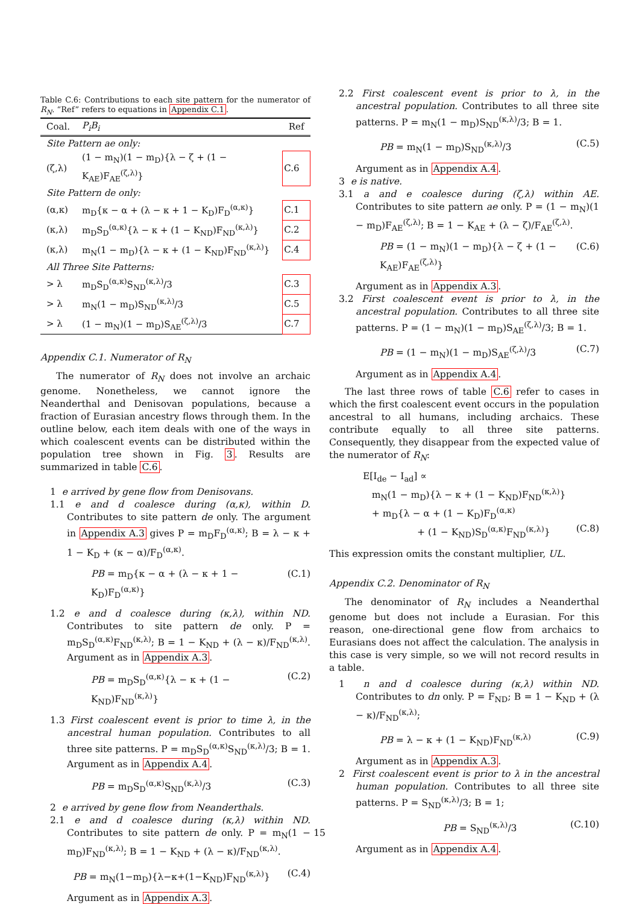Table C.6: Contributions to each site pattern for the numerator of R<sub>N</sub>. “Ref” refers to equations in Appendix C.1.
| Coal. | P<sub>i</sub>B<sub>i</sub> | Ref |
| --- | --- | --- |
| Site Pattern ae only: | | |
| (ζ,λ) | (1 − m<sub>N</sub>)(1 − m<sub>D</sub>){λ − ζ + (1 − K<sub>AE</sub>)F<sub>AE</sub><sup>(ζ,λ)</sup>} | C.6 |
| Site Pattern de only: | | |
| (α,κ) | m<sub>D</sub>{κ − α + (λ − κ + 1 − K<sub>D</sub>)F<sub>D</sub><sup>(α,κ)</sup>} | C.1 |
| (κ,λ) | m<sub>D</sub>S<sub>D</sub><sup>(α,κ)</sup>{λ − κ + (1 − K<sub>ND</sub>)F<sub>ND</sub><sup>(κ,λ)</sup>} | C.2 |
| (κ,λ) | m<sub>N</sub>(1 − m<sub>D</sub>){λ − κ + (1 − K<sub>ND</sub>)F<sub>ND</sub><sup>(κ,λ)</sup>} | C.4 |
| All Three Site Patterns: | | |
| > λ | m<sub>D</sub>S<sub>D</sub><sup>(α,κ)</sup>S<sub>ND</sub><sup>(κ,λ)</sup>/3 | C.3 |
| > λ | m<sub>N</sub>(1 − m<sub>D</sub>)S<sub>ND</sub><sup>(κ,λ)</sup>/3 | C.5 |
| > λ | (1 − m<sub>N</sub>)(1 − m<sub>D</sub>)S<sub>AE</sub><sup>(ζ,λ)</sup>/3 | C.7 |
Appendix C.1. Numerator of R<sub>N</sub>
The numerator of R<sub>N</sub> does not involve an archaic genome. Nonetheless, we cannot ignore the Neanderthal and Denisovan populations, because a fraction of Eurasian ancestry flows through them. In the outline below, each item deals with one of the ways in which coalescent events can be distributed within the population tree shown in Fig. 3. Results are summarized in table C.6.
1 e arrived by gene flow from Denisovans.
1.1 e and d coalesce during (α,κ), within D. Contributes to site pattern de only. The argument in Appendix A.3 gives P = m<sub>D</sub>F<sub>D</sub><sup>(α,κ)</sup>; B = λ − κ + 1 − K<sub>D</sub> + (κ − α)/F<sub>D</sub><sup>(α,κ)</sup>.
PB = m<sub>D</sub>{κ − α + (λ − κ + 1 − K<sub>D</sub>)F<sub>D</sub><sup>(α,κ)</sup>} (C.1)
1.2 e and d coalesce during (κ,λ), within ND. Contributes to site pattern de only. P = m<sub>D</sub>S<sub>D</sub><sup>(α,κ)</sup>F<sub>ND</sub><sup>(κ,λ)</sup>; B = 1 − K<sub>ND</sub> + (λ − κ)/F<sub>ND</sub><sup>(κ,λ)</sup>. Argument as in Appendix A.3.
PB = m<sub>D</sub>S<sub>D</sub><sup>(α,κ)</sup>{λ − κ + (1 − K<sub>ND</sub>)F<sub>ND</sub><sup>(κ,λ)</sup>} (C.2)
1.3 First coalescent event is prior to time λ, in the ancestral human population. Contributes to all three site patterns. P = m<sub>D</sub>S<sub>D</sub><sup>(α,κ)</sup>S<sub>ND</sub><sup>(κ,λ)</sup>/3; B = 1. Argument as in Appendix A.4.
PB = m<sub>D</sub>S<sub>D</sub><sup>(α,κ)</sup>S<sub>ND</sub><sup>(κ,λ)</sup>/3 (C.3)
2 e arrived by gene flow from Neanderthals.
2.1 e and d coalesce during (κ,λ) within ND. Contributes to site pattern de only. P = m<sub>N</sub>(1 − m<sub>D</sub>)F<sub>ND</sub><sup>(κ,λ)</sup>; B = 1 − K<sub>ND</sub> + (λ − κ)/F<sub>ND</sub><sup>(κ,λ)</sup>.
PB = m<sub>N</sub>(1−m<sub>D</sub>){λ−κ+(1−K<sub>ND</sub>)F<sub>ND</sub><sup>(κ,λ)</sup>} (C.4)
Argument as in Appendix A.3.
2.2 First coalescent event is prior to λ, in the ancestral population. Contributes to all three site patterns. P = m<sub>N</sub>(1 − m<sub>D</sub>)S<sub>ND</sub><sup>(κ,λ)</sup>/3; B = 1.
PB = m<sub>N</sub>(1 − m<sub>D</sub>)S<sub>ND</sub><sup>(κ,λ)</sup>/3 (C.5)
Argument as in Appendix A.4.
3 e is native.
3.1 a and e coalesce during (ζ,λ) within AE. Contributes to site pattern ae only. P = (1 − m<sub>N</sub>)(1 − m<sub>D</sub>)F<sub>AE</sub><sup>(ζ,λ)</sup>; B = 1 − K<sub>AE</sub> + (λ − ζ)/F<sub>AE</sub><sup>(ζ,λ)</sup>.
PB = (1 − m<sub>N</sub>)(1 − m<sub>D</sub>){λ − ζ + (1 − K<sub>AE</sub>)F<sub>AE</sub><sup>(ζ,λ)</sup>} (C.6)
Argument as in Appendix A.3.
3.2 First coalescent event is prior to λ, in the ancestral population. Contributes to all three site patterns. P = (1 − m<sub>N</sub>)(1 − m<sub>D</sub>)S<sub>AE</sub><sup>(ζ,λ)</sup>/3; B = 1.
PB = (1 − m<sub>N</sub>)(1 − m<sub>D</sub>)S<sub>AE</sub><sup>(ζ,λ)</sup>/3 (C.7)
Argument as in Appendix A.4.
The last three rows of table C.6 refer to cases in which the first coalescent event occurs in the population ancestral to all humans, including archaics. These contribute equally to all three site patterns. Consequently, they disappear from the expected value of the numerator of R<sub>N</sub>:
E[I<sub>de</sub> − I<sub>ad</sub>] ∝
m<sub>N</sub>(1 − m<sub>D</sub>){λ − κ + (1 − K<sub>ND</sub>)F<sub>ND</sub><sup>(κ,λ)</sup>}
+ m<sub>D</sub>{λ − α + (1 − K<sub>D</sub>)F<sub>D</sub><sup>(α,κ)</sup>
+ (1 − K<sub>ND</sub>)S<sub>D</sub><sup>(α,κ)</sup>F<sub>ND</sub><sup>(κ,λ)</sup>} (C.8)
This expression omits the constant multiplier, UL.
Appendix C.2. Denominator of R<sub>N</sub>
The denominator of R<sub>N</sub> includes a Neanderthal genome but does not include a Eurasian. For this reason, one-directional gene flow from archaics to Eurasians does not affect the calculation. The analysis in this case is very simple, so we will not record results in a table.
1 n and d coalesce during (κ,λ) within ND. Contributes to dn only. P = F<sub>ND</sub>; B = 1 − K<sub>ND</sub> + (λ − κ)/F<sub>ND</sub><sup>(κ,λ)</sup>;
PB = λ − κ + (1 − K<sub>ND</sub>)F<sub>ND</sub><sup>(κ,λ)</sup> (C.9)
Argument as in Appendix A.3.
2 First coalescent event is prior to λ in the ancestral human population. Contributes to all three site patterns. P = S<sub>ND</sub><sup>(κ,λ)</sup>/3; B = 1;
PB = S<sub>ND</sub><sup>(κ,λ)</sup>/3 (C.10)
Argument as in Appendix A.4.
15